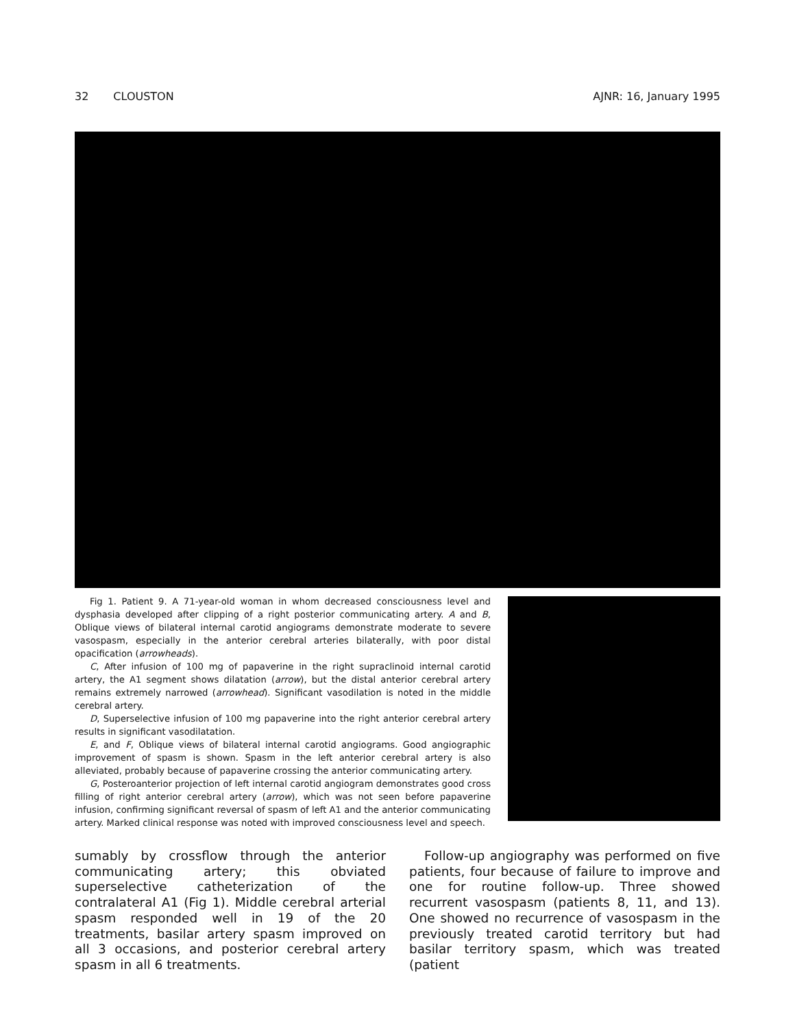32 CLOUSTON AJNR: 16, January 1995
Fig 1. Patient 9. A 71-year-old woman in whom decreased consciousness level and dysphasia developed after clipping of a right posterior communicating artery. A and B, Oblique views of bilateral internal carotid angiograms demonstrate moderate to severe vasospasm, especially in the anterior cerebral arteries bilaterally, with poor distal opacification (arrowheads).
C, After infusion of 100 mg of papaverine in the right supraclinoid internal carotid artery, the A1 segment shows dilatation (arrow), but the distal anterior cerebral artery remains extremely narrowed (arrowhead). Significant vasodilation is noted in the middle cerebral artery.
D, Superselective infusion of 100 mg papaverine into the right anterior cerebral artery results in significant vasodilatation.
E, and F, Oblique views of bilateral internal carotid angiograms. Good angiographic improvement of spasm is shown. Spasm in the left anterior cerebral artery is also alleviated, probably because of papaverine crossing the anterior communicating artery.
G, Posteroanterior projection of left internal carotid angiogram demonstrates good cross filling of right anterior cerebral artery (arrow), which was not seen before papaverine infusion, confirming significant reversal of spasm of left A1 and the anterior communicating artery. Marked clinical response was noted with improved consciousness level and speech.
sumably by crossflow through the anterior communicating artery; this obviated superselective catheterization of the contralateral A1 (Fig 1). Middle cerebral arterial spasm responded well in 19 of the 20 treatments, basilar artery spasm improved on all 3 occasions, and posterior cerebral artery spasm in all 6 treatments.
Follow-up angiography was performed on five patients, four because of failure to improve and one for routine follow-up. Three showed recurrent vasospasm (patients 8, 11, and 13). One showed no recurrence of vasospasm in the previously treated carotid territory but had basilar territory spasm, which was treated (patient